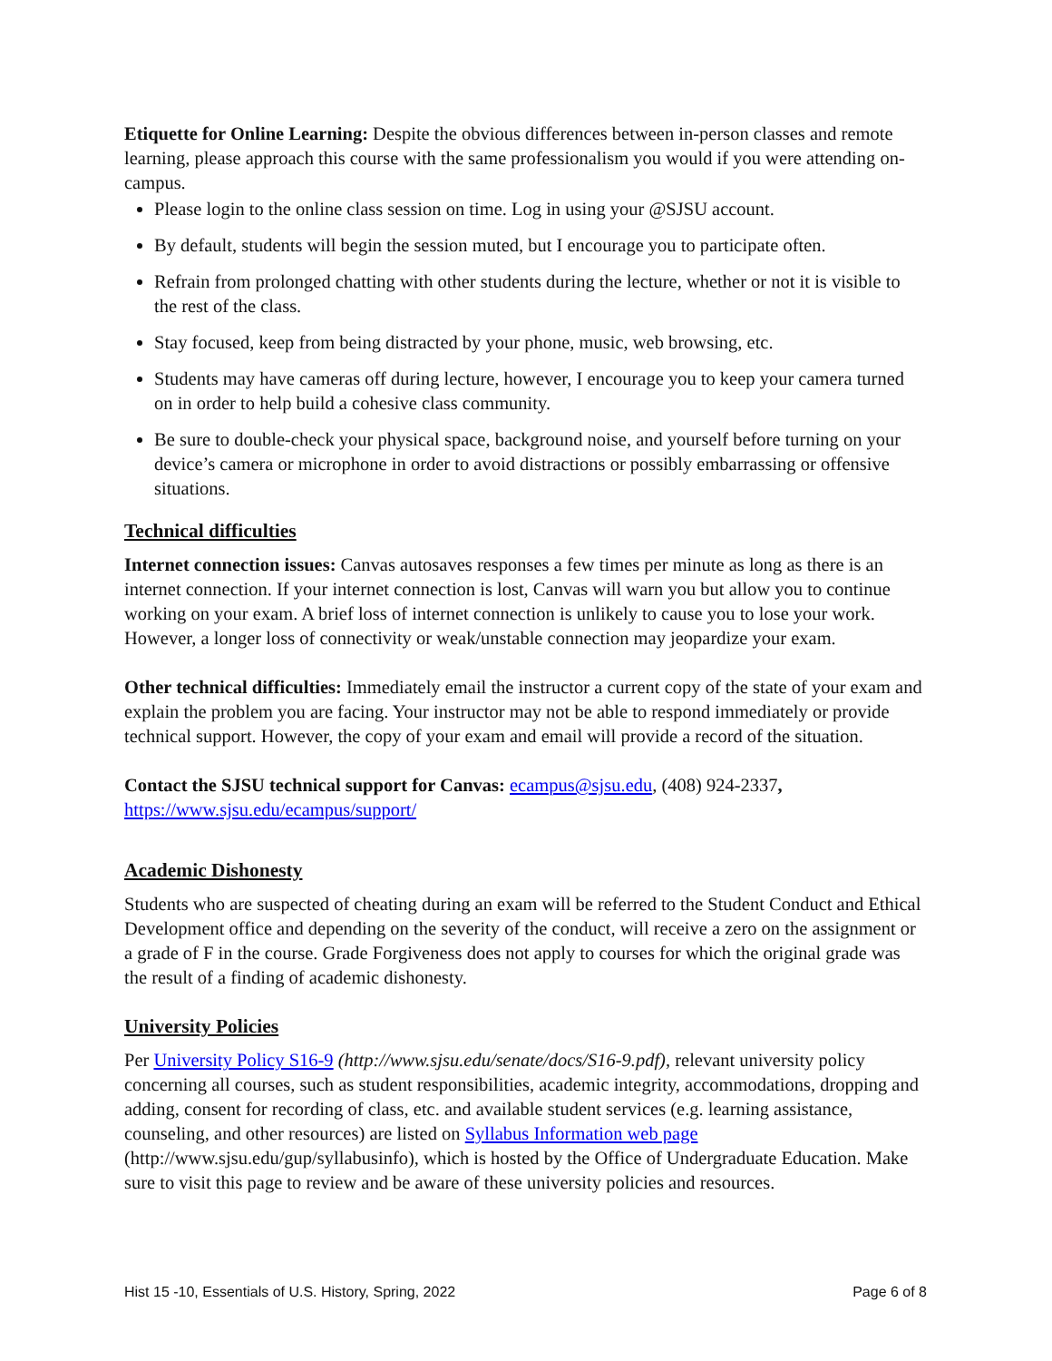Etiquette for Online Learning: Despite the obvious differences between in-person classes and remote learning, please approach this course with the same professionalism you would if you were attending on-campus.
Please login to the online class session on time. Log in using your @SJSU account.
By default, students will begin the session muted, but I encourage you to participate often.
Refrain from prolonged chatting with other students during the lecture, whether or not it is visible to the rest of the class.
Stay focused, keep from being distracted by your phone, music, web browsing, etc.
Students may have cameras off during lecture, however, I encourage you to keep your camera turned on in order to help build a cohesive class community.
Be sure to double-check your physical space, background noise, and yourself before turning on your device’s camera or microphone in order to avoid distractions or possibly embarrassing or offensive situations.
Technical difficulties
Internet connection issues: Canvas autosaves responses a few times per minute as long as there is an internet connection. If your internet connection is lost, Canvas will warn you but allow you to continue working on your exam. A brief loss of internet connection is unlikely to cause you to lose your work. However, a longer loss of connectivity or weak/unstable connection may jeopardize your exam.
Other technical difficulties: Immediately email the instructor a current copy of the state of your exam and explain the problem you are facing. Your instructor may not be able to respond immediately or provide technical support. However, the copy of your exam and email will provide a record of the situation.
Contact the SJSU technical support for Canvas: ecampus@sjsu.edu, (408) 924-2337,
https://www.sjsu.edu/ecampus/support/
Academic Dishonesty
Students who are suspected of cheating during an exam will be referred to the Student Conduct and Ethical Development office and depending on the severity of the conduct, will receive a zero on the assignment or a grade of F in the course. Grade Forgiveness does not apply to courses for which the original grade was the result of a finding of academic dishonesty.
University Policies
Per University Policy S16-9 (http://www.sjsu.edu/senate/docs/S16-9.pdf), relevant university policy concerning all courses, such as student responsibilities, academic integrity, accommodations, dropping and adding, consent for recording of class, etc. and available student services (e.g. learning assistance, counseling, and other resources) are listed on Syllabus Information web page (http://www.sjsu.edu/gup/syllabusinfo), which is hosted by the Office of Undergraduate Education. Make sure to visit this page to review and be aware of these university policies and resources.
Hist 15 -10, Essentials of U.S. History, Spring, 2022 Page 6 of 8